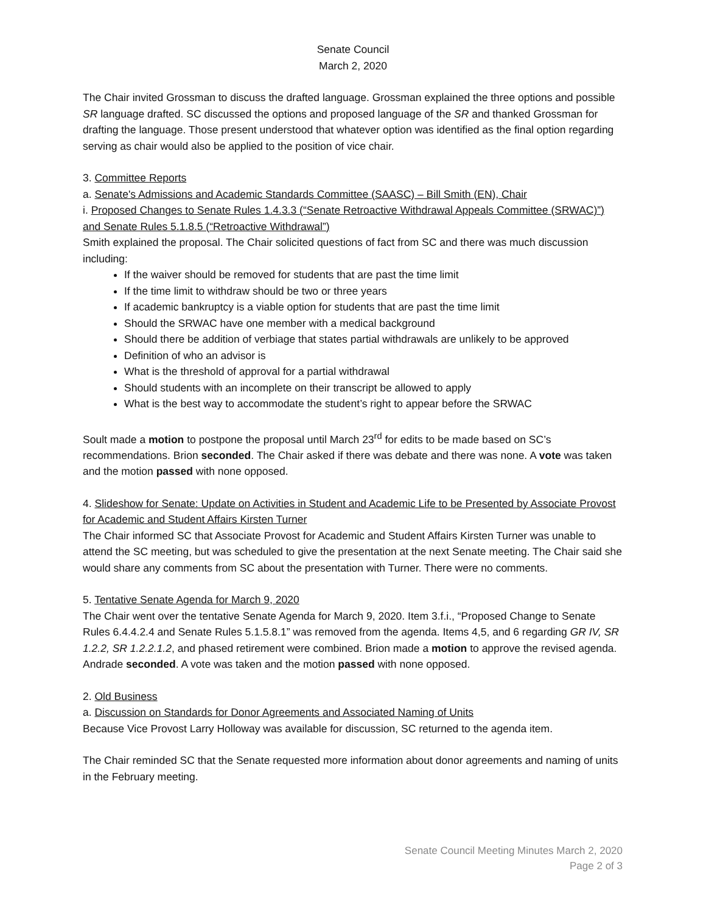Senate Council
March 2, 2020
The Chair invited Grossman to discuss the drafted language. Grossman explained the three options and possible SR language drafted. SC discussed the options and proposed language of the SR and thanked Grossman for drafting the language. Those present understood that whatever option was identified as the final option regarding serving as chair would also be applied to the position of vice chair.
3. Committee Reports
a. Senate's Admissions and Academic Standards Committee (SAASC) – Bill Smith (EN), Chair
i. Proposed Changes to Senate Rules 1.4.3.3 (“Senate Retroactive Withdrawal Appeals Committee (SRWAC)”) and Senate Rules 5.1.8.5 (“Retroactive Withdrawal”)
Smith explained the proposal. The Chair solicited questions of fact from SC and there was much discussion including:
If the waiver should be removed for students that are past the time limit
If the time limit to withdraw should be two or three years
If academic bankruptcy is a viable option for students that are past the time limit
Should the SRWAC have one member with a medical background
Should there be addition of verbiage that states partial withdrawals are unlikely to be approved
Definition of who an advisor is
What is the threshold of approval for a partial withdrawal
Should students with an incomplete on their transcript be allowed to apply
What is the best way to accommodate the student’s right to appear before the SRWAC
Soult made a motion to postpone the proposal until March 23<sup>rd</sup> for edits to be made based on SC’s recommendations. Brion seconded. The Chair asked if there was debate and there was none. A vote was taken and the motion passed with none opposed.
4. Slideshow for Senate: Update on Activities in Student and Academic Life to be Presented by Associate Provost for Academic and Student Affairs Kirsten Turner
The Chair informed SC that Associate Provost for Academic and Student Affairs Kirsten Turner was unable to attend the SC meeting, but was scheduled to give the presentation at the next Senate meeting. The Chair said she would share any comments from SC about the presentation with Turner. There were no comments.
5. Tentative Senate Agenda for March 9, 2020
The Chair went over the tentative Senate Agenda for March 9, 2020. Item 3.f.i., “Proposed Change to Senate Rules 6.4.4.2.4 and Senate Rules 5.1.5.8.1” was removed from the agenda. Items 4,5, and 6 regarding GR IV, SR 1.2.2, SR 1.2.2.1.2, and phased retirement were combined. Brion made a motion to approve the revised agenda. Andrade seconded. A vote was taken and the motion passed with none opposed.
2. Old Business
a. Discussion on Standards for Donor Agreements and Associated Naming of Units
Because Vice Provost Larry Holloway was available for discussion, SC returned to the agenda item.
The Chair reminded SC that the Senate requested more information about donor agreements and naming of units in the February meeting.
Senate Council Meeting Minutes March 2, 2020
Page 2 of 3